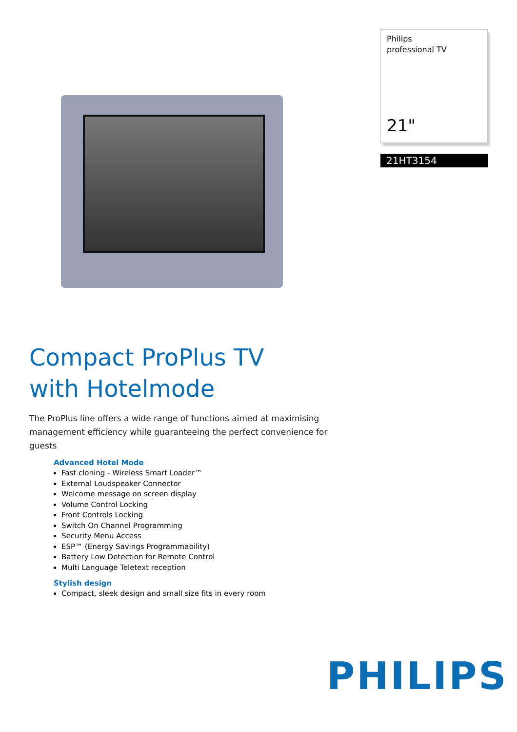Philips
professional TV
21"
21HT3154
Compact ProPlus TV
with Hotelmode
The ProPlus line offers a wide range of functions aimed at maximising management efficiency while guaranteeing the perfect convenience for guests
Advanced Hotel Mode
Fast cloning - Wireless Smart Loader™
External Loudspeaker Connector
Welcome message on screen display
Volume Control Locking
Front Controls Locking
Switch On Channel Programming
Security Menu Access
ESP™ (Energy Savings Programmability)
Battery Low Detection for Remote Control
Multi Language Teletext reception
Stylish design
Compact, sleek design and small size fits in every room
PHILIPS